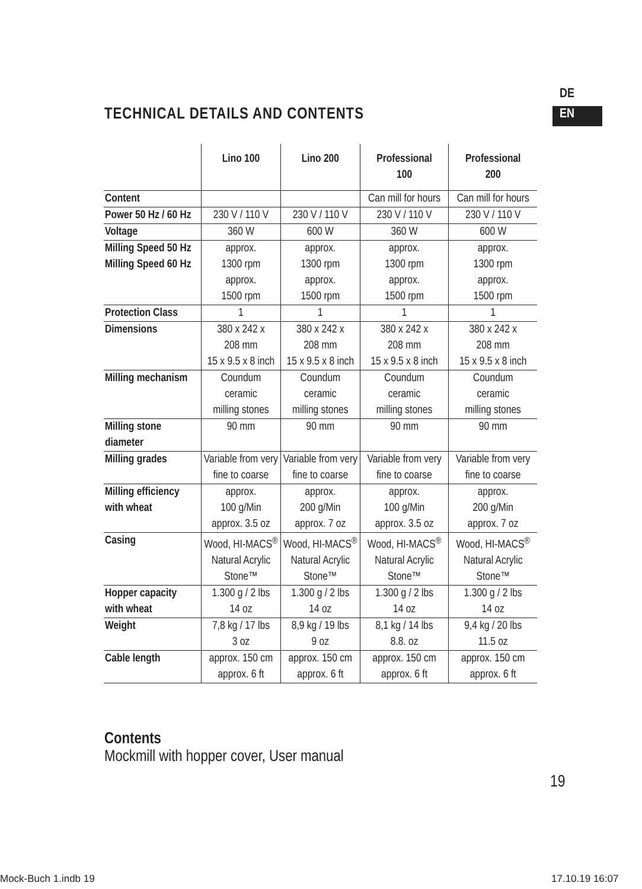DE
EN
TECHNICAL DETAILS AND CONTENTS
| | Lino 100 | Lino 200 | Professional 100 | Professional 200 |
| --- | --- | --- | --- | --- |
| Content | | | Can mill for hours | Can mill for hours |
| Power 50 Hz / 60 Hz | 230 V / 110 V | 230 V / 110 V | 230 V / 110 V | 230 V / 110 V |
| Voltage | 360 W | 600 W | 360 W | 600 W |
| Milling Speed 50 Hz Milling Speed 60 Hz | approx. 1300 rpm approx. 1500 rpm | approx. 1300 rpm approx. 1500 rpm | approx. 1300 rpm approx. 1500 rpm | approx. 1300 rpm approx. 1500 rpm |
| Protection Class | 1 | 1 | 1 | 1 |
| Dimensions | 380 x 242 x 208 mm 15 x 9.5 x 8 inch | 380 x 242 x 208 mm 15 x 9.5 x 8 inch | 380 x 242 x 208 mm 15 x 9.5 x 8 inch | 380 x 242 x 208 mm 15 x 9.5 x 8 inch |
| Milling mechanism | Coundum ceramic milling stones | Coundum ceramic milling stones | Coundum ceramic milling stones | Coundum ceramic milling stones |
| Milling stone diameter | 90 mm | 90 mm | 90 mm | 90 mm |
| Milling grades | Variable from very fine to coarse | Variable from very fine to coarse | Variable from very fine to coarse | Variable from very fine to coarse |
| Milling efficiency with wheat | approx. 100 g/Min approx. 3.5 oz | approx. 200 g/Min approx. 7 oz | approx. 100 g/Min approx. 3.5 oz | approx. 200 g/Min approx. 7 oz |
| Casing | Wood, HI-MACS<sup>®</sup> Natural Acrylic Stone™ | Wood, HI-MACS<sup>®</sup> Natural Acrylic Stone™ | Wood, HI-MACS<sup>®</sup> Natural Acrylic Stone™ | Wood, HI-MACS<sup>®</sup> Natural Acrylic Stone™ |
| Hopper capacity with wheat | 1.300 g / 2 lbs 14 oz | 1.300 g / 2 lbs 14 oz | 1.300 g / 2 lbs 14 oz | 1.300 g / 2 lbs 14 oz |
| Weight | 7,8 kg / 17 lbs 3 oz | 8,9 kg / 19 lbs 9 oz | 8,1 kg / 14 lbs 8.8. oz | 9,4 kg / 20 lbs 11.5 oz |
| Cable length | approx. 150 cm approx. 6 ft | approx. 150 cm approx. 6 ft | approx. 150 cm approx. 6 ft | approx. 150 cm approx. 6 ft |
Contents
Mockmill with hopper cover, User manual
19
Mock-Buch 1.indb 19 17.10.19 16:07